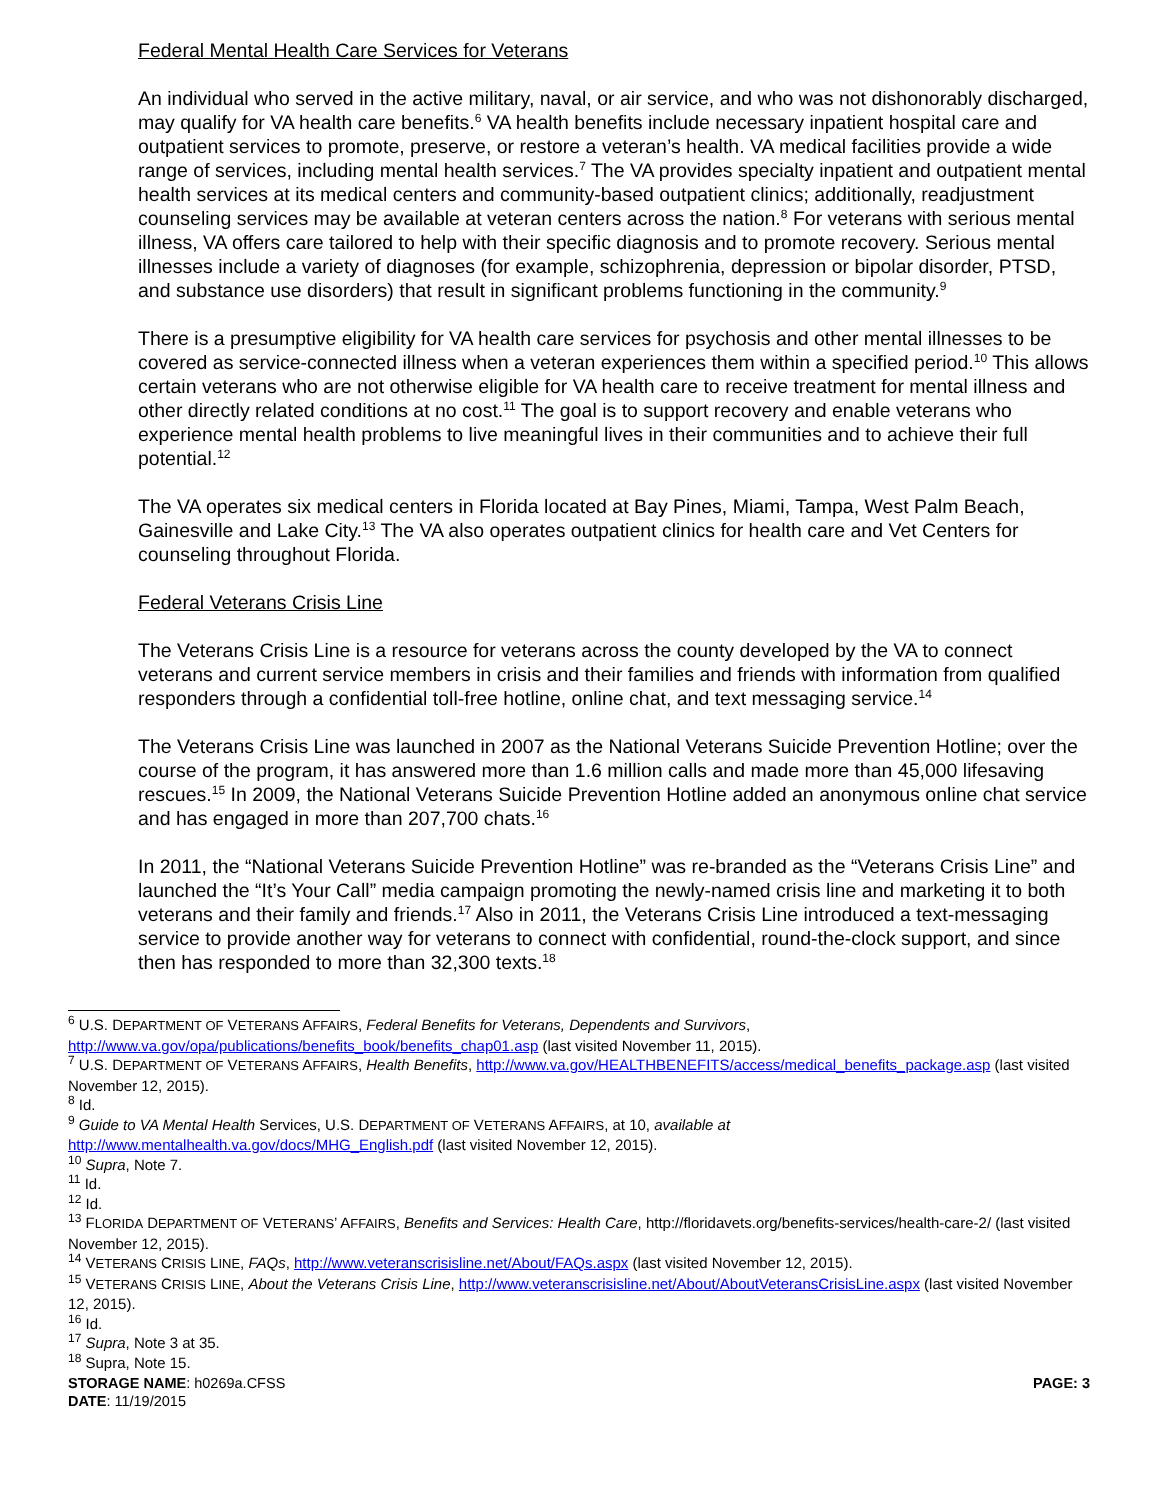Federal Mental Health Care Services for Veterans
An individual who served in the active military, naval, or air service, and who was not dishonorably discharged, may qualify for VA health care benefits.<sup>6</sup> VA health benefits include necessary inpatient hospital care and outpatient services to promote, preserve, or restore a veteran’s health. VA medical facilities provide a wide range of services, including mental health services.<sup>7</sup> The VA provides specialty inpatient and outpatient mental health services at its medical centers and community-based outpatient clinics; additionally, readjustment counseling services may be available at veteran centers across the nation.<sup>8</sup> For veterans with serious mental illness, VA offers care tailored to help with their specific diagnosis and to promote recovery. Serious mental illnesses include a variety of diagnoses (for example, schizophrenia, depression or bipolar disorder, PTSD, and substance use disorders) that result in significant problems functioning in the community.<sup>9</sup>
There is a presumptive eligibility for VA health care services for psychosis and other mental illnesses to be covered as service-connected illness when a veteran experiences them within a specified period.<sup>10</sup> This allows certain veterans who are not otherwise eligible for VA health care to receive treatment for mental illness and other directly related conditions at no cost.<sup>11</sup> The goal is to support recovery and enable veterans who experience mental health problems to live meaningful lives in their communities and to achieve their full potential.<sup>12</sup>
The VA operates six medical centers in Florida located at Bay Pines, Miami, Tampa, West Palm Beach, Gainesville and Lake City.<sup>13</sup> The VA also operates outpatient clinics for health care and Vet Centers for counseling throughout Florida.
Federal Veterans Crisis Line
The Veterans Crisis Line is a resource for veterans across the county developed by the VA to connect veterans and current service members in crisis and their families and friends with information from qualified responders through a confidential toll-free hotline, online chat, and text messaging service.<sup>14</sup>
The Veterans Crisis Line was launched in 2007 as the National Veterans Suicide Prevention Hotline; over the course of the program, it has answered more than 1.6 million calls and made more than 45,000 lifesaving rescues.<sup>15</sup> In 2009, the National Veterans Suicide Prevention Hotline added an anonymous online chat service and has engaged in more than 207,700 chats.<sup>16</sup>
In 2011, the “National Veterans Suicide Prevention Hotline” was re-branded as the “Veterans Crisis Line” and launched the “It’s Your Call” media campaign promoting the newly-named crisis line and marketing it to both veterans and their family and friends.<sup>17</sup> Also in 2011, the Veterans Crisis Line introduced a text-messaging service to provide another way for veterans to connect with confidential, round-the-clock support, and since then has responded to more than 32,300 texts.<sup>18</sup>
<sup>6</sup> U.S. DEPARTMENT OF VETERANS AFFAIRS, Federal Benefits for Veterans, Dependents and Survivors, http://www.va.gov/opa/publications/benefits_book/benefits_chap01.asp (last visited November 11, 2015).
<sup>7</sup> U.S. DEPARTMENT OF VETERANS AFFAIRS, Health Benefits, http://www.va.gov/HEALTHBENEFITS/access/medical_benefits_package.asp (last visited November 12, 2015).
<sup>8</sup> Id.
<sup>9</sup> Guide to VA Mental Health Services, U.S. DEPARTMENT OF VETERANS AFFAIRS, at 10, available at http://www.mentalhealth.va.gov/docs/MHG_English.pdf (last visited November 12, 2015).
<sup>10</sup> Supra, Note 7.
<sup>11</sup> Id.
<sup>12</sup> Id.
<sup>13</sup> FLORIDA DEPARTMENT OF VETERANS’ AFFAIRS, Benefits and Services: Health Care, http://floridavets.org/benefits-services/health-care-2/ (last visited November 12, 2015).
<sup>14</sup> VETERANS CRISIS LINE, FAQs, http://www.veteranscrisisline.net/About/FAQs.aspx (last visited November 12, 2015).
<sup>15</sup> VETERANS CRISIS LINE, About the Veterans Crisis Line, http://www.veteranscrisisline.net/About/AboutVeteransCrisisLine.aspx (last visited November 12, 2015).
<sup>16</sup> Id.
<sup>17</sup> Supra, Note 3 at 35.
<sup>18</sup> Supra, Note 15.
STORAGE NAME: h0269a.CFSS
DATE: 11/19/2015
PAGE: 3